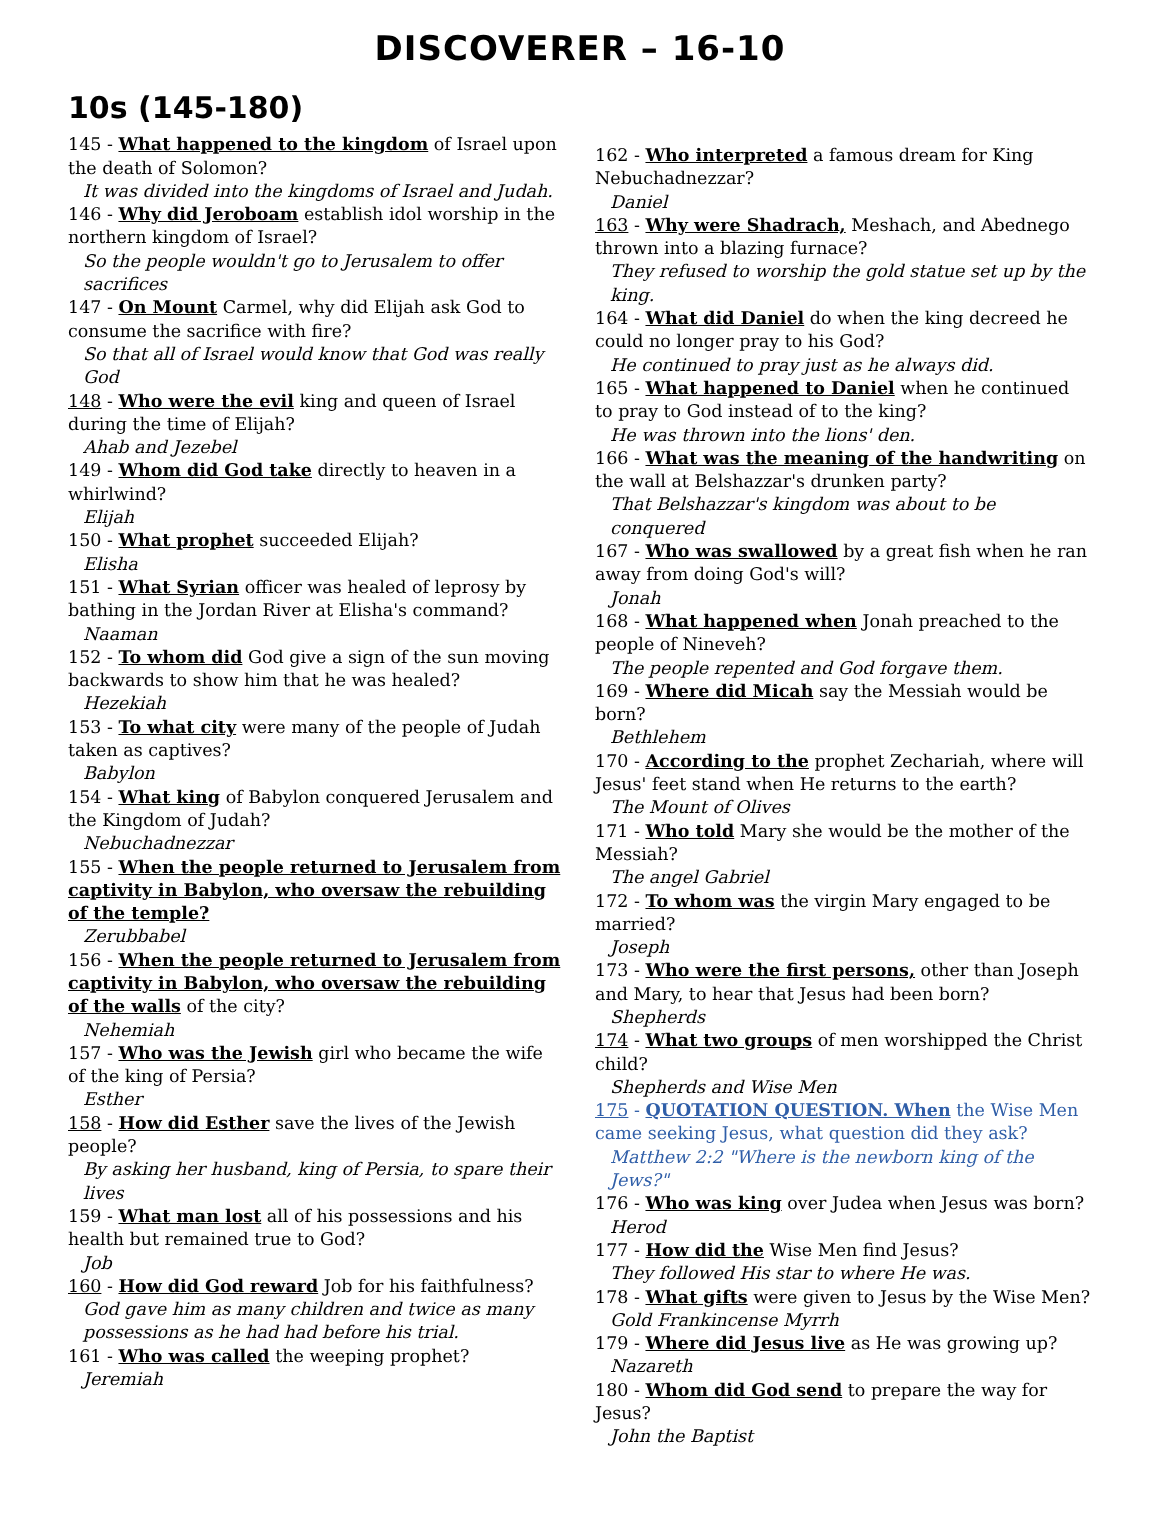DISCOVERER – 16-10
10s (145-180)
145 - What happened to the kingdom of Israel upon the death of Solomon?
It was divided into the kingdoms of Israel and Judah.
146 - Why did Jeroboam establish idol worship in the northern kingdom of Israel?
So the people wouldn't go to Jerusalem to offer sacrifices
147 - On Mount Carmel, why did Elijah ask God to consume the sacrifice with fire?
So that all of Israel would know that God was really God
148 - Who were the evil king and queen of Israel during the time of Elijah?
Ahab and Jezebel
149 - Whom did God take directly to heaven in a whirlwind?
Elijah
150 - What prophet succeeded Elijah?
Elisha
151 - What Syrian officer was healed of leprosy by bathing in the Jordan River at Elisha's command?
Naaman
152 - To whom did God give a sign of the sun moving backwards to show him that he was healed?
Hezekiah
153 - To what city were many of the people of Judah taken as captives?
Babylon
154 - What king of Babylon conquered Jerusalem and the Kingdom of Judah?
Nebuchadnezzar
155 - When the people returned to Jerusalem from captivity in Babylon, who oversaw the rebuilding of the temple?
Zerubbabel
156 - When the people returned to Jerusalem from captivity in Babylon, who oversaw the rebuilding of the walls of the city?
Nehemiah
157 - Who was the Jewish girl who became the wife of the king of Persia?
Esther
158 - How did Esther save the lives of the Jewish people?
By asking her husband, king of Persia, to spare their lives
159 - What man lost all of his possessions and his health but remained true to God?
Job
160 - How did God reward Job for his faithfulness?
God gave him as many children and twice as many possessions as he had had before his trial.
161 - Who was called the weeping prophet?
Jeremiah
162 - Who interpreted a famous dream for King Nebuchadnezzar?
Daniel
163 - Why were Shadrach, Meshach, and Abednego thrown into a blazing furnace?
They refused to worship the gold statue set up by the king.
164 - What did Daniel do when the king decreed he could no longer pray to his God?
He continued to pray just as he always did.
165 - What happened to Daniel when he continued to pray to God instead of to the king?
He was thrown into the lions' den.
166 - What was the meaning of the handwriting on the wall at Belshazzar's drunken party?
That Belshazzar's kingdom was about to be conquered
167 - Who was swallowed by a great fish when he ran away from doing God's will?
Jonah
168 - What happened when Jonah preached to the people of Nineveh?
The people repented and God forgave them.
169 - Where did Micah say the Messiah would be born?
Bethlehem
170 - According to the prophet Zechariah, where will Jesus' feet stand when He returns to the earth?
The Mount of Olives
171 - Who told Mary she would be the mother of the Messiah?
The angel Gabriel
172 - To whom was the virgin Mary engaged to be married?
Joseph
173 - Who were the first persons, other than Joseph and Mary, to hear that Jesus had been born?
Shepherds
174 - What two groups of men worshipped the Christ child?
Shepherds and Wise Men
175 - QUOTATION QUESTION. When the Wise Men came seeking Jesus, what question did they ask?
Matthew 2:2 "Where is the newborn king of the Jews?"
176 - Who was king over Judea when Jesus was born?
Herod
177 - How did the Wise Men find Jesus?
They followed His star to where He was.
178 - What gifts were given to Jesus by the Wise Men?
Gold Frankincense Myrrh
179 - Where did Jesus live as He was growing up?
Nazareth
180 - Whom did God send to prepare the way for Jesus?
John the Baptist